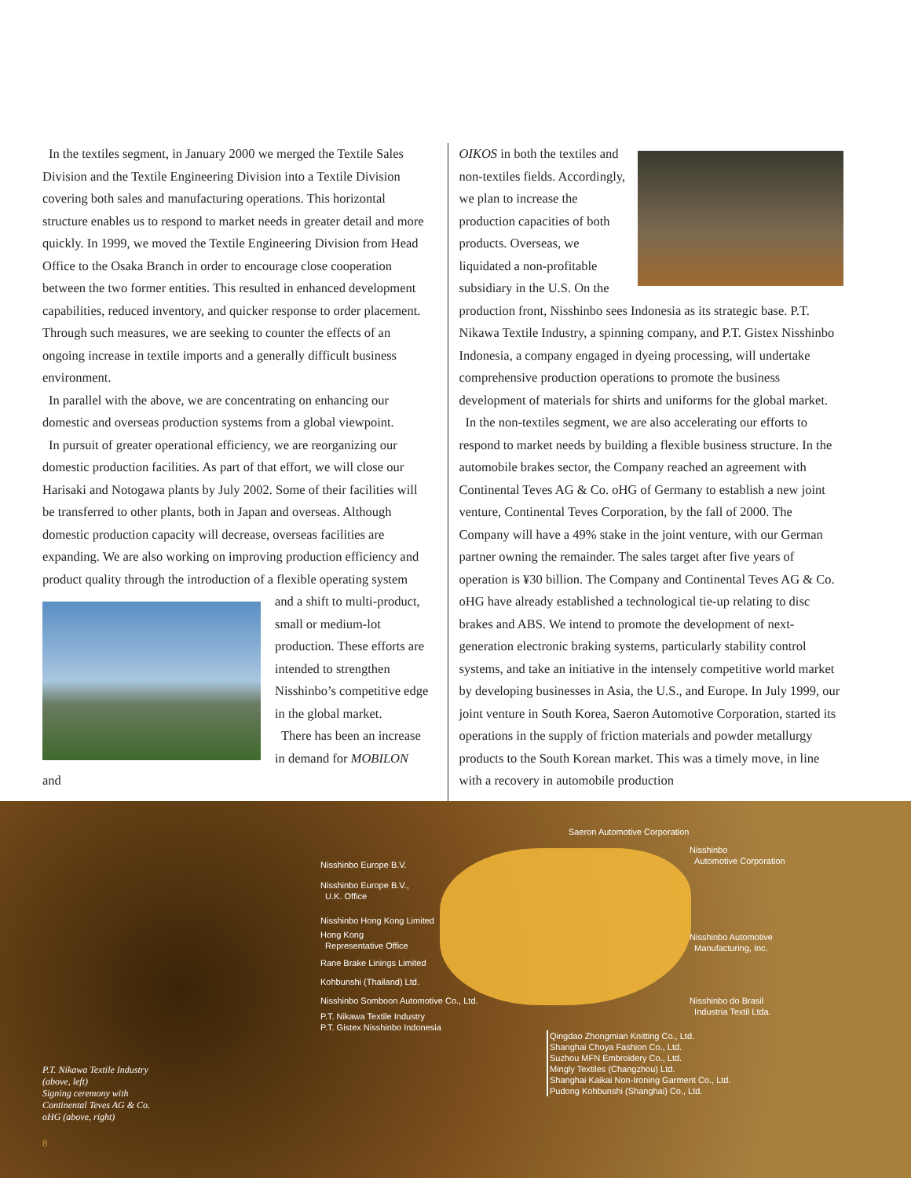In the textiles segment, in January 2000 we merged the Textile Sales Division and the Textile Engineering Division into a Textile Division covering both sales and manufacturing operations. This horizontal structure enables us to respond to market needs in greater detail and more quickly. In 1999, we moved the Textile Engineering Division from Head Office to the Osaka Branch in order to encourage close cooperation between the two former entities. This resulted in enhanced development capabilities, reduced inventory, and quicker response to order placement. Through such measures, we are seeking to counter the effects of an ongoing increase in textile imports and a generally difficult business environment.
In parallel with the above, we are concentrating on enhancing our domestic and overseas production systems from a global viewpoint.
In pursuit of greater operational efficiency, we are reorganizing our domestic production facilities. As part of that effort, we will close our Harisaki and Notogawa plants by July 2002. Some of their facilities will be transferred to other plants, both in Japan and overseas. Although domestic production capacity will decrease, overseas facilities are expanding. We are also working on improving production efficiency and product quality through the introduction of a flexible operating system and a shift to multi-product, small or medium-lot production. These efforts are intended to strengthen Nisshinbo’s competitive edge in the global market.
There has been an increase in demand for MOBILON and
OIKOS in both the textiles and non-textiles fields. Accordingly, we plan to increase the production capacities of both products. Overseas, we liquidated a non-profitable subsidiary in the U.S. On the production front, Nisshinbo sees Indonesia as its strategic base. P.T. Nikawa Textile Industry, a spinning company, and P.T. Gistex Nisshinbo Indonesia, a company engaged in dyeing processing, will undertake comprehensive production operations to promote the business development of materials for shirts and uniforms for the global market.
In the non-textiles segment, we are also accelerating our efforts to respond to market needs by building a flexible business structure. In the automobile brakes sector, the Company reached an agreement with Continental Teves AG & Co. oHG of Germany to establish a new joint venture, Continental Teves Corporation, by the fall of 2000. The Company will have a 49% stake in the joint venture, with our German partner owning the remainder. The sales target after five years of operation is ¥30 billion. The Company and Continental Teves AG & Co. oHG have already established a technological tie-up relating to disc brakes and ABS. We intend to promote the development of next-generation electronic braking systems, particularly stability control systems, and take an initiative in the intensely competitive world market by developing businesses in Asia, the U.S., and Europe. In July 1999, our joint venture in South Korea, Saeron Automotive Corporation, started its operations in the supply of friction materials and powder metallurgy products to the South Korean market. This was a timely move, in line with a recovery in automobile production
Saeron Automotive Corporation
Nisshinbo
Automotive Corporation
Nisshinbo Europe B.V.
Nisshinbo Europe B.V.,
U.K. Office
Nisshinbo Hong Kong Limited
Hong Kong
Representative Office
Nisshinbo Automotive
Manufacturing, Inc.
Rane Brake Linings Limited
Kohbunshi (Thailand) Ltd.
Nisshinbo Somboon Automotive Co., Ltd.
Nisshinbo do Brasil
Industria Textil Ltda.
P.T. Nikawa Textile Industry
P.T. Gistex Nisshinbo Indonesia
Qingdao Zhongmian Knitting Co., Ltd.
Shanghai Choya Fashion Co., Ltd.
Suzhou MFN Embroidery Co., Ltd.
Mingly Textiles (Changzhou) Ltd.
Shanghai Kaikai Non-Ironing Garment Co., Ltd.
Pudong Kohbunshi (Shanghai) Co., Ltd.
P.T. Nikawa Textile Industry
(above, left)
Signing ceremony with
Continental Teves AG & Co.
oHG (above, right)
8